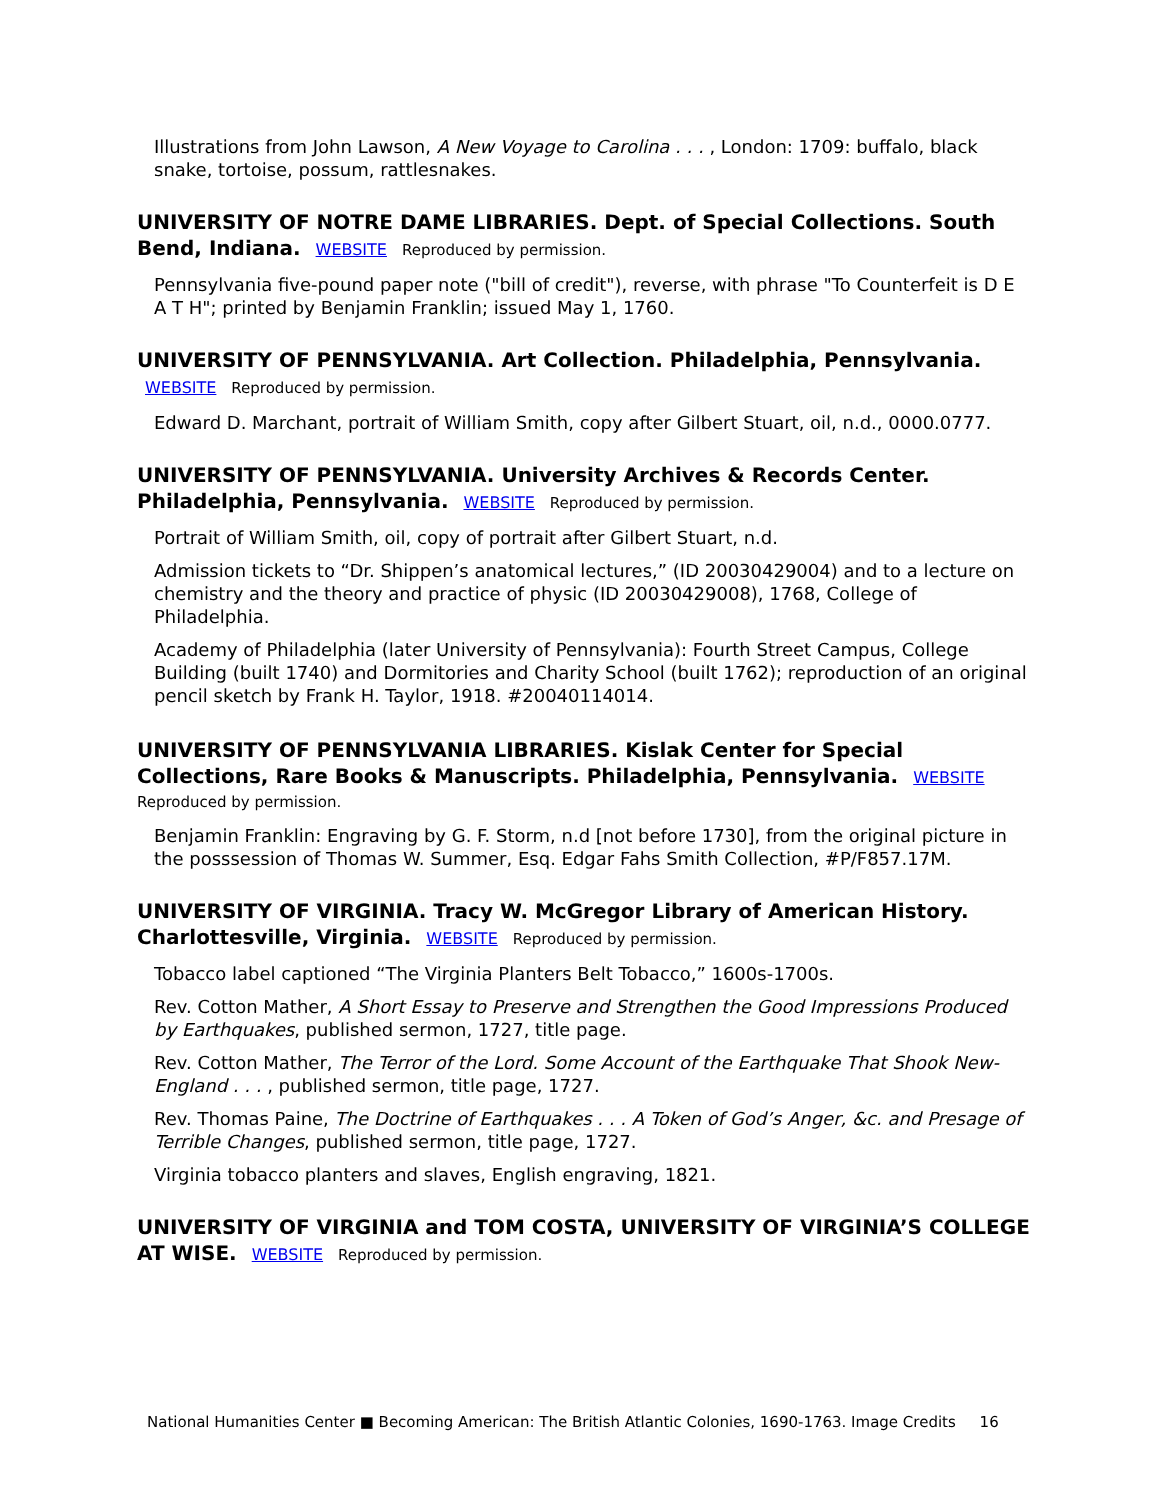Illustrations from John Lawson, A New Voyage to Carolina . . . , London: 1709: buffalo, black snake, tortoise, possum, rattlesnakes.
UNIVERSITY OF NOTRE DAME LIBRARIES. Dept. of Special Collections. South Bend, Indiana. WEBSITE Reproduced by permission.
Pennsylvania five-pound paper note ("bill of credit"), reverse, with phrase "To Counterfeit is D E A T H"; printed by Benjamin Franklin; issued May 1, 1760.
UNIVERSITY OF PENNSYLVANIA. Art Collection. Philadelphia, Pennsylvania. WEBSITE Reproduced by permission.
Edward D. Marchant, portrait of William Smith, copy after Gilbert Stuart, oil, n.d., 0000.0777.
UNIVERSITY OF PENNSYLVANIA. University Archives & Records Center. Philadelphia, Pennsylvania. WEBSITE Reproduced by permission.
Portrait of William Smith, oil, copy of portrait after Gilbert Stuart, n.d.
Admission tickets to “Dr. Shippen’s anatomical lectures,” (ID 20030429004) and to a lecture on chemistry and the theory and practice of physic (ID 20030429008), 1768, College of Philadelphia.
Academy of Philadelphia (later University of Pennsylvania): Fourth Street Campus, College Building (built 1740) and Dormitories and Charity School (built 1762); reproduction of an original pencil sketch by Frank H. Taylor, 1918. #20040114014.
UNIVERSITY OF PENNSYLVANIA LIBRARIES. Kislak Center for Special Collections, Rare Books & Manuscripts. Philadelphia, Pennsylvania. WEBSITE
Reproduced by permission.
Benjamin Franklin: Engraving by G. F. Storm, n.d [not before 1730], from the original picture in the posssession of Thomas W. Summer, Esq. Edgar Fahs Smith Collection, #P/F857.17M.
UNIVERSITY OF VIRGINIA. Tracy W. McGregor Library of American History. Charlottesville, Virginia. WEBSITE Reproduced by permission.
Tobacco label captioned “The Virginia Planters Belt Tobacco,” 1600s-1700s.
Rev. Cotton Mather, A Short Essay to Preserve and Strengthen the Good Impressions Produced by Earthquakes, published sermon, 1727, title page.
Rev. Cotton Mather, The Terror of the Lord. Some Account of the Earthquake That Shook New-England . . . , published sermon, title page, 1727.
Rev. Thomas Paine, The Doctrine of Earthquakes . . . A Token of God’s Anger, &c. and Presage of Terrible Changes, published sermon, title page, 1727.
Virginia tobacco planters and slaves, English engraving, 1821.
UNIVERSITY OF VIRGINIA and TOM COSTA, UNIVERSITY OF VIRGINIA’S COLLEGE AT WISE. WEBSITE Reproduced by permission.
National Humanities Center ■ Becoming American: The British Atlantic Colonies, 1690-1763. Image Credits 16